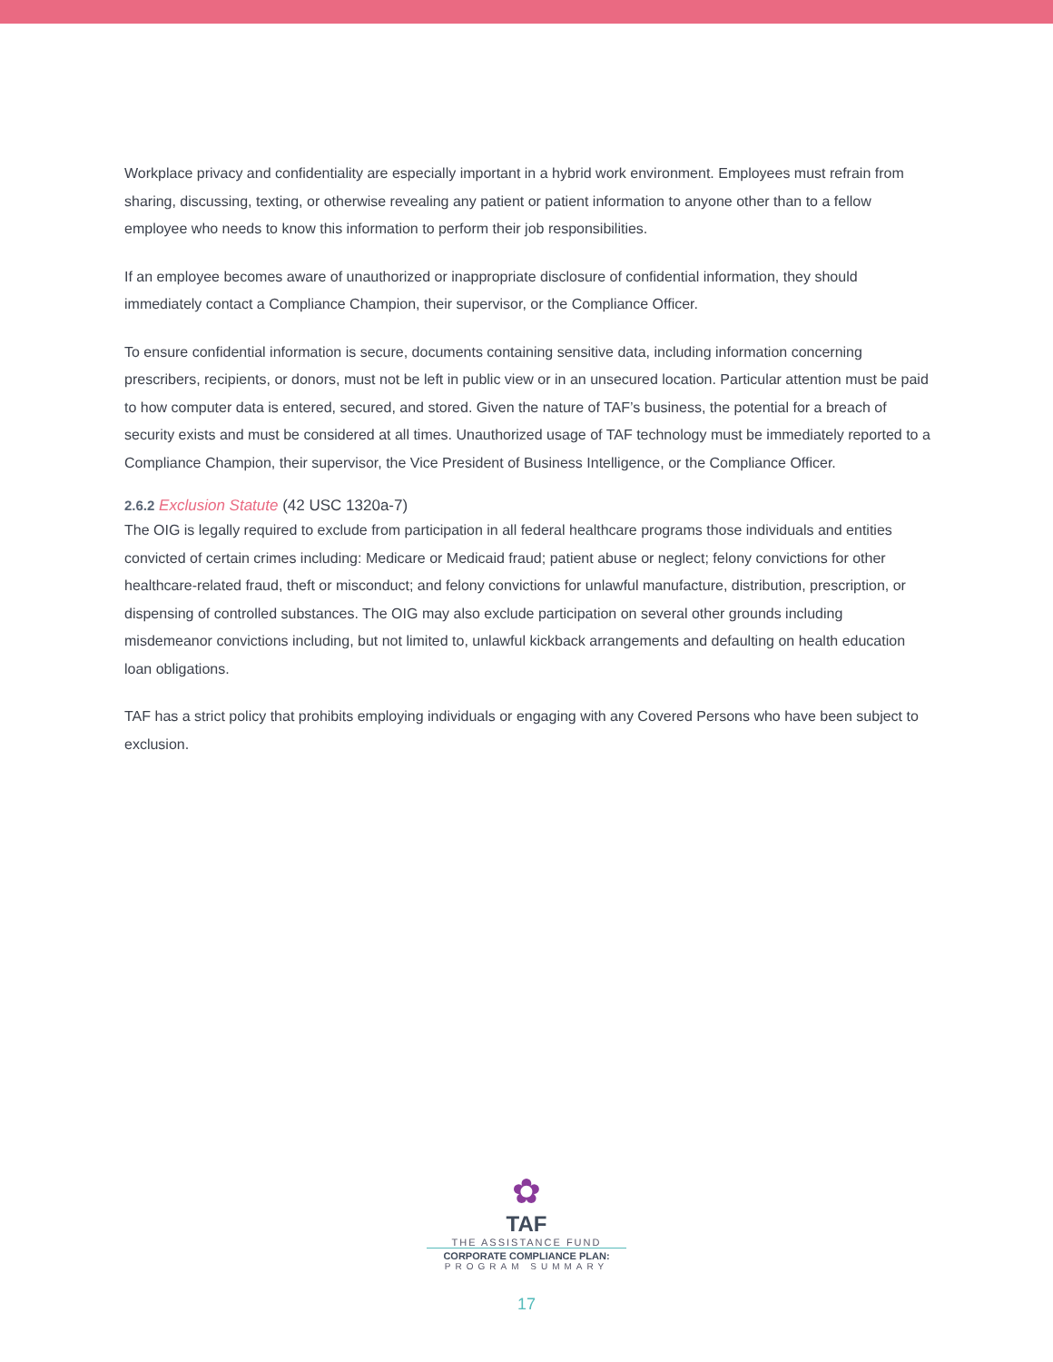Workplace privacy and confidentiality are especially important in a hybrid work environment. Employees must refrain from sharing, discussing, texting, or otherwise revealing any patient or patient information to anyone other than to a fellow employee who needs to know this information to perform their job responsibilities.
If an employee becomes aware of unauthorized or inappropriate disclosure of confidential information, they should immediately contact a Compliance Champion, their supervisor, or the Compliance Officer.
To ensure confidential information is secure, documents containing sensitive data, including information concerning prescribers, recipients, or donors, must not be left in public view or in an unsecured location. Particular attention must be paid to how computer data is entered, secured, and stored. Given the nature of TAF’s business, the potential for a breach of security exists and must be considered at all times. Unauthorized usage of TAF technology must be immediately reported to a Compliance Champion, their supervisor, the Vice President of Business Intelligence, or the Compliance Officer.
2.6.2 Exclusion Statute (42 USC 1320a-7)
The OIG is legally required to exclude from participation in all federal healthcare programs those individuals and entities convicted of certain crimes including: Medicare or Medicaid fraud; patient abuse or neglect; felony convictions for other healthcare-related fraud, theft or misconduct; and felony convictions for unlawful manufacture, distribution, prescription, or dispensing of controlled substances. The OIG may also exclude participation on several other grounds including misdemeanor convictions including, but not limited to, unlawful kickback arrangements and defaulting on health education loan obligations.
TAF has a strict policy that prohibits employing individuals or engaging with any Covered Persons who have been subject to exclusion.
✿
TAF
THE ASSISTANCE FUND
CORPORATE COMPLIANCE PLAN:
PROGRAM SUMMARY
17